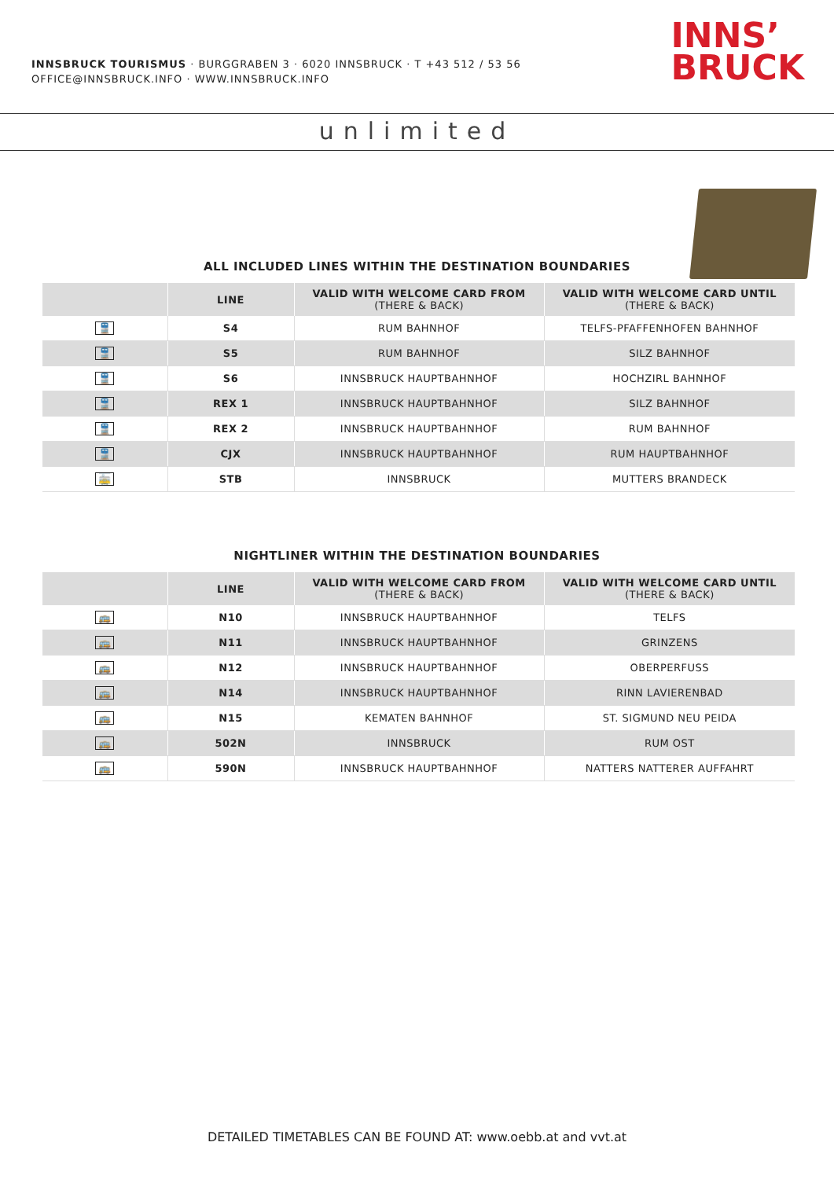INNSBRUCK TOURISMUS · BURGGRABEN 3 · 6020 INNSBRUCK · T +43 512 / 53 56
OFFICE@INNSBRUCK.INFO · WWW.INNSBRUCK.INFO
INNS’
BRUCK
unlimited
ALL INCLUDED LINES WITHIN THE DESTINATION BOUNDARIES
| | LINE | VALID WITH WELCOME CARD FROM (THERE & BACK) | VALID WITH WELCOME CARD UNTIL (THERE & BACK) |
| --- | --- | --- | --- |
| 🚆 | S4 | RUM BAHNHOF | TELFS-PFAFFENHOFEN BAHNHOF |
| 🚆 | S5 | RUM BAHNHOF | SILZ BAHNHOF |
| 🚆 | S6 | INNSBRUCK HAUPTBAHNHOF | HOCHZIRL BAHNHOF |
| 🚆 | REX 1 | INNSBRUCK HAUPTBAHNHOF | SILZ BAHNHOF |
| 🚆 | REX 2 | INNSBRUCK HAUPTBAHNHOF | RUM BAHNHOF |
| 🚆 | CJX | INNSBRUCK HAUPTBAHNHOF | RUM HAUPTBAHNHOF |
| 🚋 | STB | INNSBRUCK | MUTTERS BRANDECK |
NIGHTLINER WITHIN THE DESTINATION BOUNDARIES
| | LINE | VALID WITH WELCOME CARD FROM (THERE & BACK) | VALID WITH WELCOME CARD UNTIL (THERE & BACK) |
| --- | --- | --- | --- |
| 🚌 | N10 | INNSBRUCK HAUPTBAHNHOF | TELFS |
| 🚌 | N11 | INNSBRUCK HAUPTBAHNHOF | GRINZENS |
| 🚌 | N12 | INNSBRUCK HAUPTBAHNHOF | OBERPERFUSS |
| 🚌 | N14 | INNSBRUCK HAUPTBAHNHOF | RINN LAVIERENBAD |
| 🚌 | N15 | KEMATEN BAHNHOF | ST. SIGMUND NEU PEIDA |
| 🚌 | 502N | INNSBRUCK | RUM OST |
| 🚌 | 590N | INNSBRUCK HAUPTBAHNHOF | NATTERS NATTERER AUFFAHRT |
DETAILED TIMETABLES CAN BE FOUND AT: www.oebb.at and vvt.at